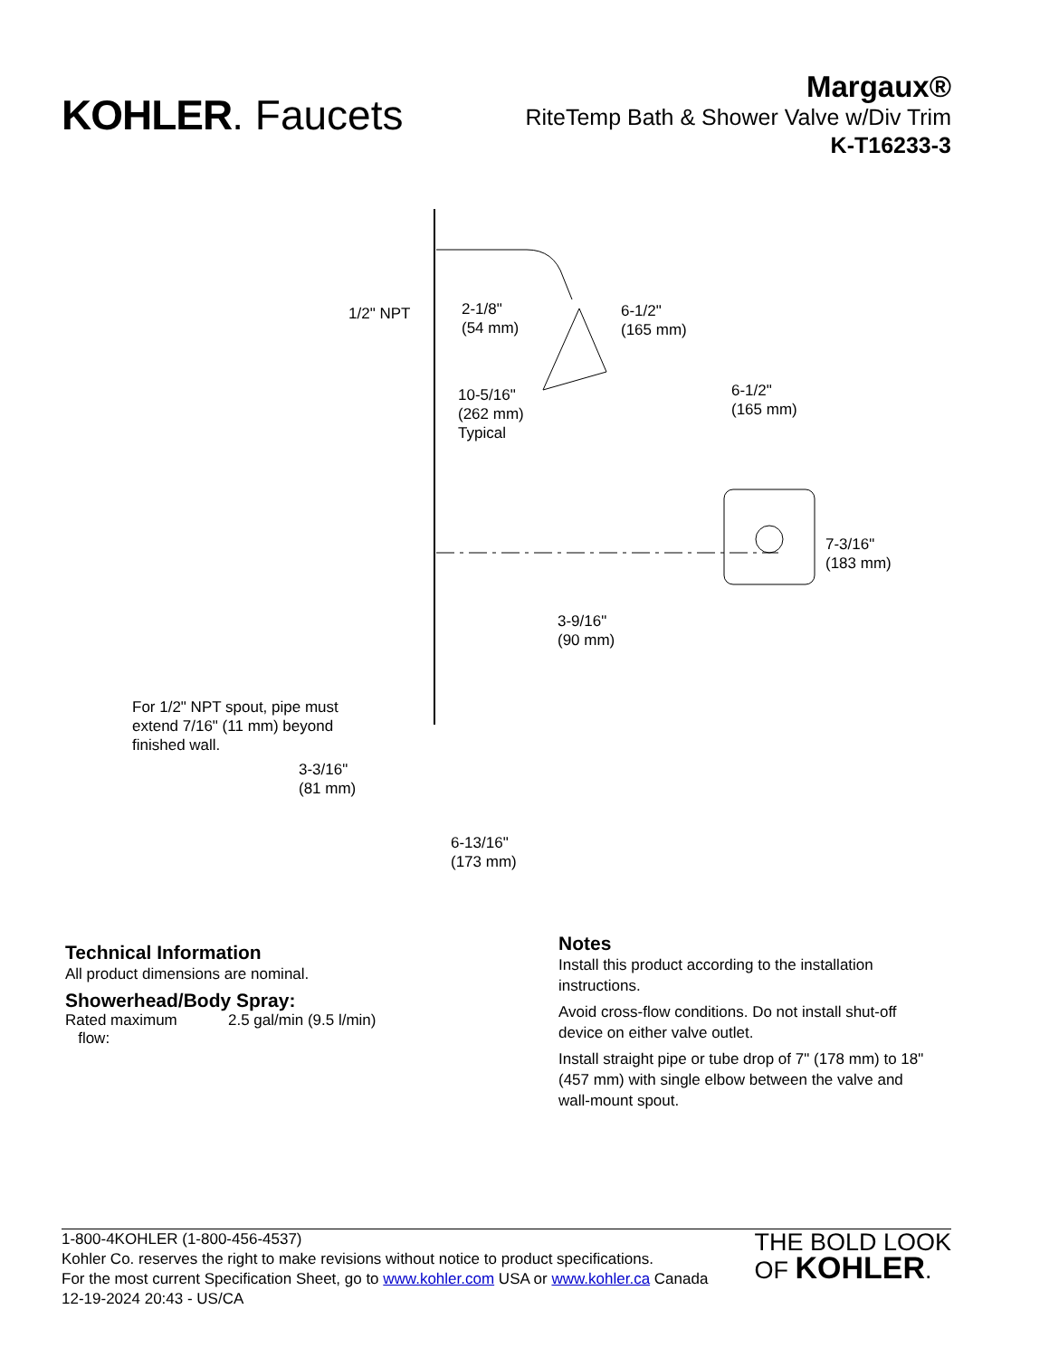KOHLER. Faucets
Margaux®
RiteTemp Bath & Shower Valve w/Div Trim
K-T16233-3
1/2" NPT 2-1/8"
(54 mm)
6-1/2"
(165 mm)
10-5/16"
(262 mm)
Typical
6-1/2"
(165 mm)
7-3/16"
(183 mm)
3-9/16"
(90 mm)
For 1/2" NPT spout, pipe must
extend 7/16" (11 mm) beyond
finished wall.
3-3/16"
(81 mm)
6-13/16"
(173 mm)
Technical Information
All product dimensions are nominal.
Showerhead/Body Spray:
| Rated maximum flow: | 2.5 gal/min (9.5 l/min) |
Notes
Install this product according to the installation instructions.
Avoid cross-flow conditions. Do not install shut-off device on either valve outlet.
Install straight pipe or tube drop of 7" (178 mm) to 18" (457 mm) with single elbow between the valve and wall-mount spout.
1-800-4KOHLER (1-800-456-4537)
Kohler Co. reserves the right to make revisions without notice to product specifications.
For the most current Specification Sheet, go to www.kohler.com USA or www.kohler.ca Canada
12-19-2024 20:43 - US/CA
THE BOLD LOOK
OF KOHLER.